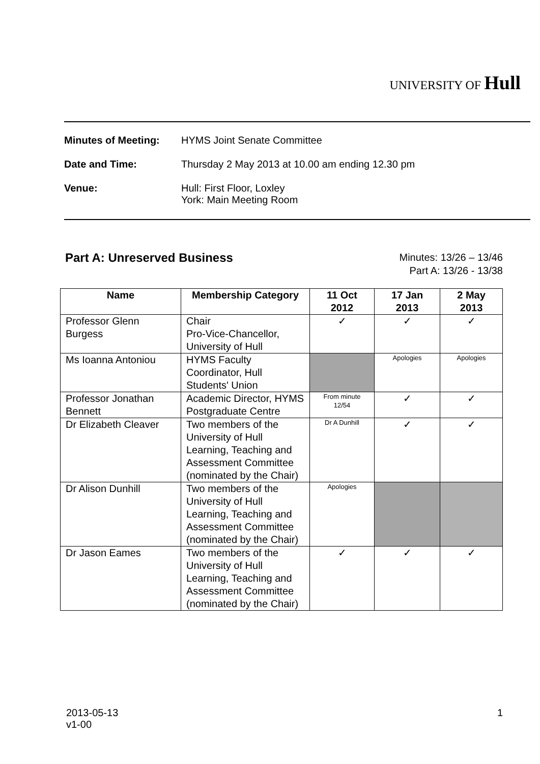UNIVERSITY OF Hull
Minutes of Meeting: HYMS Joint Senate Committee
Date and Time: Thursday 2 May 2013 at 10.00 am ending 12.30 pm
Venue: Hull: First Floor, Loxley
York: Main Meeting Room
Part A: Unreserved Business
Minutes: 13/26 – 13/46
Part A: 13/26 - 13/38
| Name | Membership Category | 11 Oct 2012 | 17 Jan 2013 | 2 May 2013 |
| --- | --- | --- | --- | --- |
| Professor Glenn Burgess | Chair Pro-Vice-Chancellor, University of Hull | ✓ | ✓ | ✓ |
| Ms Ioanna Antoniou | HYMS Faculty Coordinator, Hull Students' Union | | Apologies | Apologies |
| Professor Jonathan Bennett | Academic Director, HYMS Postgraduate Centre | From minute 12/54 | ✓ | ✓ |
| Dr Elizabeth Cleaver | Two members of the University of Hull Learning, Teaching and Assessment Committee (nominated by the Chair) | Dr A Dunhill | ✓ | ✓ |
| Dr Alison Dunhill | Two members of the University of Hull Learning, Teaching and Assessment Committee (nominated by the Chair) | Apologies | | |
| Dr Jason Eames | Two members of the University of Hull Learning, Teaching and Assessment Committee (nominated by the Chair) | ✓ | ✓ | ✓ |
2013-05-13
v1-00
1